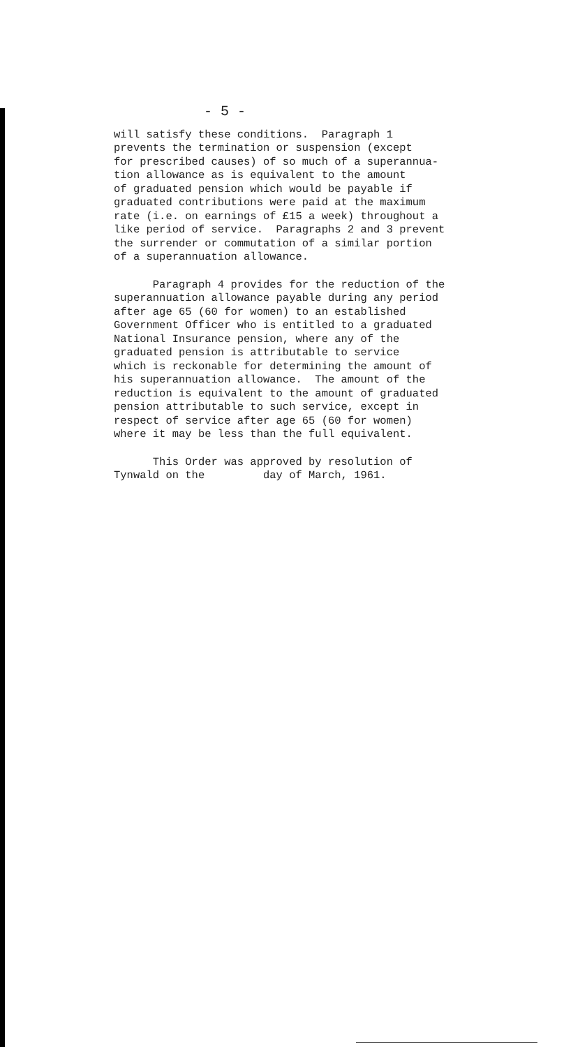- 5 -
will satisfy these conditions. Paragraph 1 prevents the termination or suspension (except for prescribed causes) of so much of a superannua- tion allowance as is equivalent to the amount of graduated pension which would be payable if graduated contributions were paid at the maximum rate (i.e. on earnings of £15 a week) throughout a like period of service. Paragraphs 2 and 3 prevent the surrender or commutation of a similar portion of a superannuation allowance.
Paragraph 4 provides for the reduction of the superannuation allowance payable during any period after age 65 (60 for women) to an established Government Officer who is entitled to a graduated National Insurance pension, where any of the graduated pension is attributable to service which is reckonable for determining the amount of his superannuation allowance. The amount of the reduction is equivalent to the amount of graduated pension attributable to such service, except in respect of service after age 65 (60 for women) where it may be less than the full equivalent.
This Order was approved by resolution of Tynwald on the day of March, 1961.